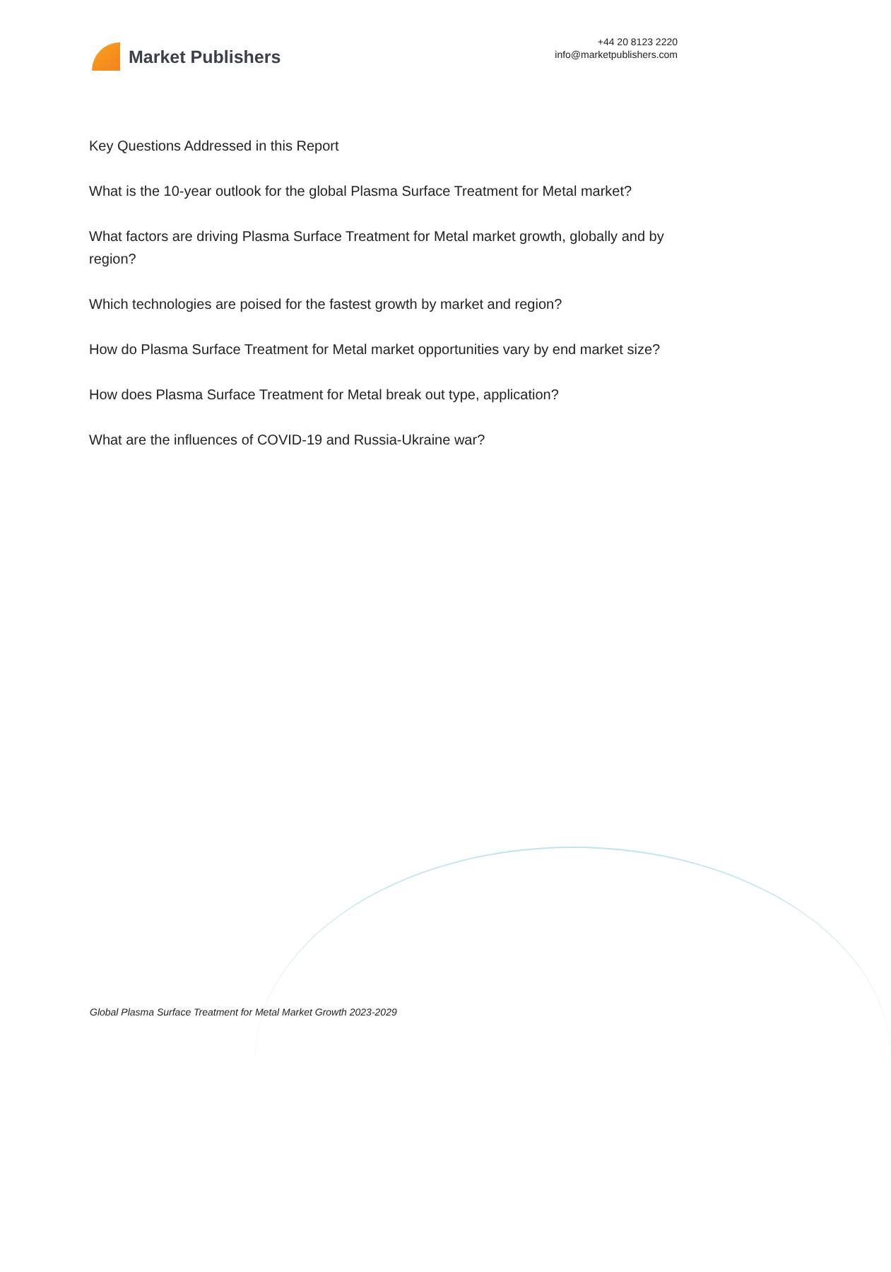Market Publishers
+44 20 8123 2220
info@marketpublishers.com
Key Questions Addressed in this Report
What is the 10-year outlook for the global Plasma Surface Treatment for Metal market?
What factors are driving Plasma Surface Treatment for Metal market growth, globally and by region?
Which technologies are poised for the fastest growth by market and region?
How do Plasma Surface Treatment for Metal market opportunities vary by end market size?
How does Plasma Surface Treatment for Metal break out type, application?
What are the influences of COVID-19 and Russia-Ukraine war?
Global Plasma Surface Treatment for Metal Market Growth 2023-2029